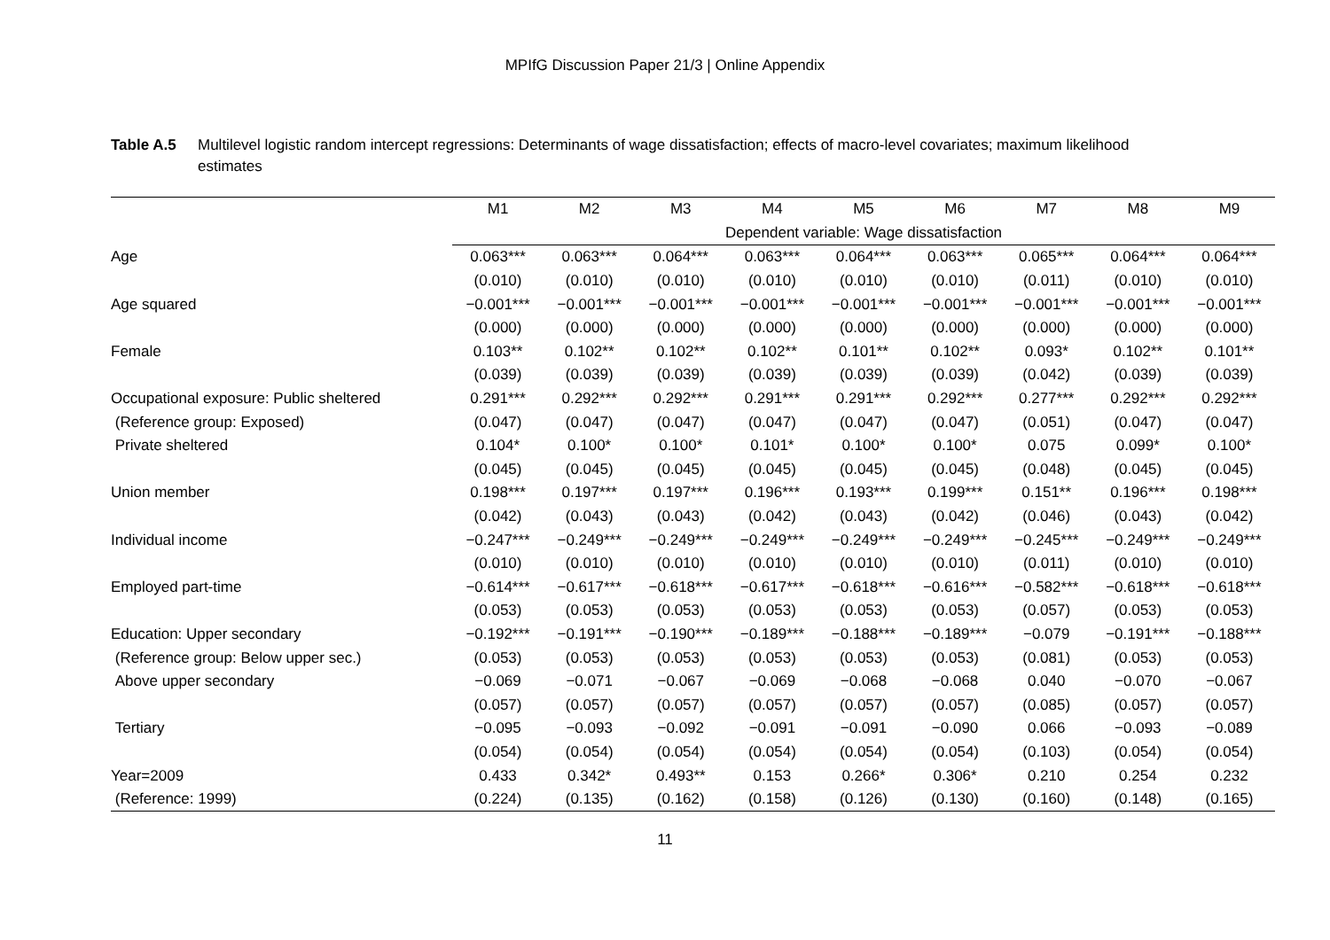MPIfG Discussion Paper 21/3 | Online Appendix
Table A.5 Multilevel logistic random intercept regressions: Determinants of wage dissatisfaction; effects of macro-level covariates; maximum likelihood estimates
| | M1 | M2 | M3 | M4 | M5 | M6 | M7 | M8 | M9 |
| --- | --- | --- | --- | --- | --- | --- | --- | --- | --- |
| | Dependent variable: Wage dissatisfaction | | | | | | | | |
| Age | 0.063*** | 0.063*** | 0.064*** | 0.063*** | 0.064*** | 0.063*** | 0.065*** | 0.064*** | 0.064*** |
| | (0.010) | (0.010) | (0.010) | (0.010) | (0.010) | (0.010) | (0.011) | (0.010) | (0.010) |
| Age squared | −0.001*** | −0.001*** | −0.001*** | −0.001*** | −0.001*** | −0.001*** | −0.001*** | −0.001*** | −0.001*** |
| | (0.000) | (0.000) | (0.000) | (0.000) | (0.000) | (0.000) | (0.000) | (0.000) | (0.000) |
| Female | 0.103** | 0.102** | 0.102** | 0.102** | 0.101** | 0.102** | 0.093* | 0.102** | 0.101** |
| | (0.039) | (0.039) | (0.039) | (0.039) | (0.039) | (0.039) | (0.042) | (0.039) | (0.039) |
| Occupational exposure: Public sheltered | 0.291*** | 0.292*** | 0.292*** | 0.291*** | 0.291*** | 0.292*** | 0.277*** | 0.292*** | 0.292*** |
| (Reference group: Exposed) | (0.047) | (0.047) | (0.047) | (0.047) | (0.047) | (0.047) | (0.051) | (0.047) | (0.047) |
| Private sheltered | 0.104* | 0.100* | 0.100* | 0.101* | 0.100* | 0.100* | 0.075 | 0.099* | 0.100* |
| | (0.045) | (0.045) | (0.045) | (0.045) | (0.045) | (0.045) | (0.048) | (0.045) | (0.045) |
| Union member | 0.198*** | 0.197*** | 0.197*** | 0.196*** | 0.193*** | 0.199*** | 0.151** | 0.196*** | 0.198*** |
| | (0.042) | (0.043) | (0.043) | (0.042) | (0.043) | (0.042) | (0.046) | (0.043) | (0.042) |
| Individual income | −0.247*** | −0.249*** | −0.249*** | −0.249*** | −0.249*** | −0.249*** | −0.245*** | −0.249*** | −0.249*** |
| | (0.010) | (0.010) | (0.010) | (0.010) | (0.010) | (0.010) | (0.011) | (0.010) | (0.010) |
| Employed part-time | −0.614*** | −0.617*** | −0.618*** | −0.617*** | −0.618*** | −0.616*** | −0.582*** | −0.618*** | −0.618*** |
| | (0.053) | (0.053) | (0.053) | (0.053) | (0.053) | (0.053) | (0.057) | (0.053) | (0.053) |
| Education: Upper secondary | −0.192*** | −0.191*** | −0.190*** | −0.189*** | −0.188*** | −0.189*** | −0.079 | −0.191*** | −0.188*** |
| (Reference group: Below upper sec.) | (0.053) | (0.053) | (0.053) | (0.053) | (0.053) | (0.053) | (0.081) | (0.053) | (0.053) |
| Above upper secondary | −0.069 | −0.071 | −0.067 | −0.069 | −0.068 | −0.068 | 0.040 | −0.070 | −0.067 |
| | (0.057) | (0.057) | (0.057) | (0.057) | (0.057) | (0.057) | (0.085) | (0.057) | (0.057) |
| Tertiary | −0.095 | −0.093 | −0.092 | −0.091 | −0.091 | −0.090 | 0.066 | −0.093 | −0.089 |
| | (0.054) | (0.054) | (0.054) | (0.054) | (0.054) | (0.054) | (0.103) | (0.054) | (0.054) |
| Year=2009 | 0.433 | 0.342* | 0.493** | 0.153 | 0.266* | 0.306* | 0.210 | 0.254 | 0.232 |
| (Reference: 1999) | (0.224) | (0.135) | (0.162) | (0.158) | (0.126) | (0.130) | (0.160) | (0.148) | (0.165) |
11